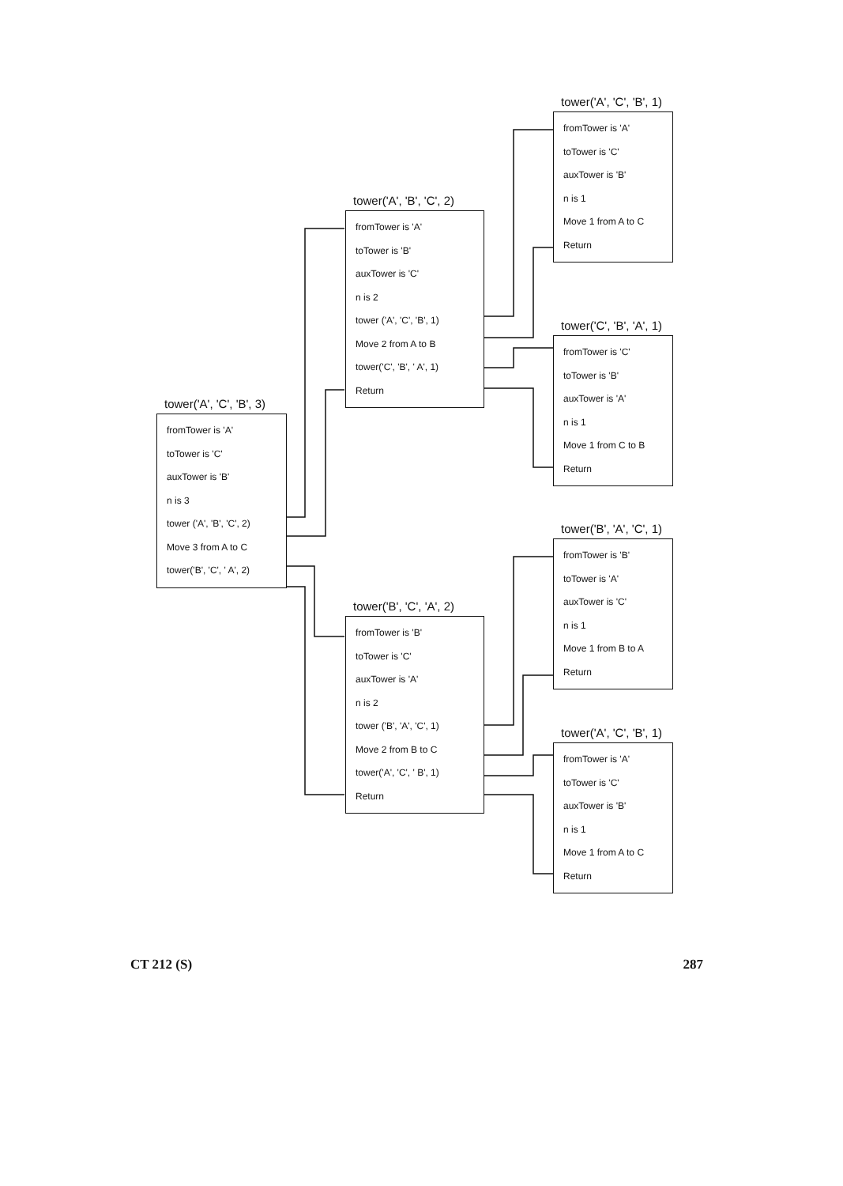tower('A', 'C', 'B', 3)
fromTower is 'A'
toTower is 'C'
auxTower is 'B'
n is 3
tower ('A', 'B', 'C', 2)
Move 3 from A to C
tower('B', 'C', ' A', 2)
tower('A', 'B', 'C', 2)
fromTower is 'A'
toTower is 'B'
auxTower is 'C'
n is 2
tower ('A', 'C', 'B', 1)
Move 2 from A to B
tower('C', 'B', ' A', 1)
Return
tower('B', 'C', 'A', 2)
fromTower is 'B'
toTower is 'C'
auxTower is 'A'
n is 2
tower ('B', 'A', 'C', 1)
Move 2 from B to C
tower('A', 'C', ' B', 1)
Return
tower('A', 'C', 'B', 1)
fromTower is 'A'
toTower is 'C'
auxTower is 'B'
n is 1
Move 1 from A to C
Return
tower('C', 'B', 'A', 1)
fromTower is 'C'
toTower is 'B'
auxTower is 'A'
n is 1
Move 1 from C to B
Return
tower('B', 'A', 'C', 1)
fromTower is 'B'
toTower is 'A'
auxTower is 'C'
n is 1
Move 1 from B to A
Return
tower('A', 'C', 'B', 1)
fromTower is 'A'
toTower is 'C'
auxTower is 'B'
n is 1
Move 1 from A to C
Return
CT 212 (S) 287